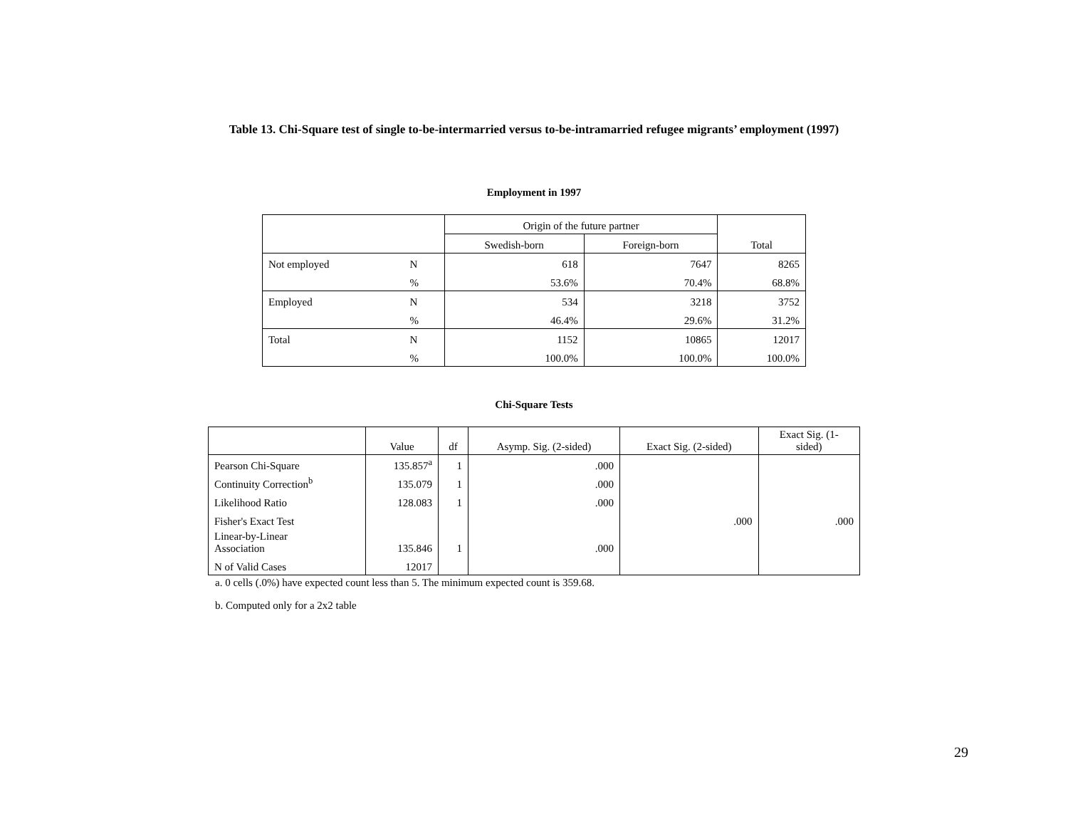Table 13. Chi-Square test of single to-be-intermarried versus to-be-intramarried refugee migrants’ employment (1997)
Employment in 1997
| | | Origin of the future partner | | Total |
| --- | --- | --- | --- | --- |
| | | Swedish-born | Foreign-born | |
| Not employed | N | 618 | 7647 | 8265 |
| | % | 53.6% | 70.4% | 68.8% |
| Employed | N | 534 | 3218 | 3752 |
| | % | 46.4% | 29.6% | 31.2% |
| Total | N | 1152 | 10865 | 12017 |
| | % | 100.0% | 100.0% | 100.0% |
Chi-Square Tests
| | Value | df | Asymp. Sig. (2-sided) | Exact Sig. (2-sided) | Exact Sig. (1- sided) |
| --- | --- | --- | --- | --- | --- |
| Pearson Chi-Square | 135.857<sup>a</sup> | 1 | .000 | | |
| Continuity Correction<sup>b</sup> | 135.079 | 1 | .000 | | |
| Likelihood Ratio | 128.083 | 1 | .000 | | |
| Fisher's Exact Test | | | | .000 | .000 |
| Linear-by-Linear Association | 135.846 | 1 | .000 | | |
| N of Valid Cases | 12017 | | | | |
a. 0 cells (.0%) have expected count less than 5. The minimum expected count is 359.68.
b. Computed only for a 2x2 table
29